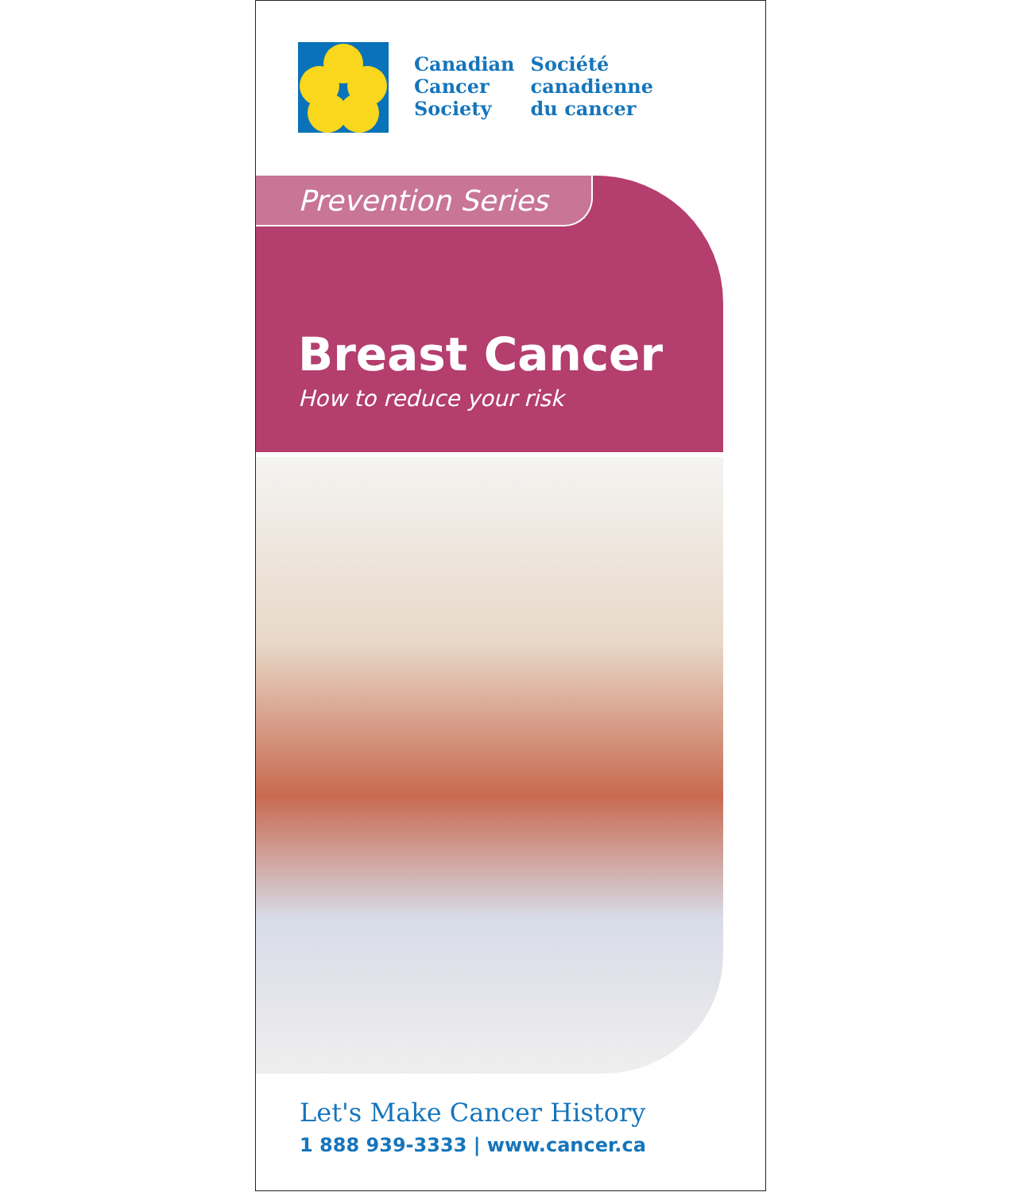Canadian
Cancer
Society
Société
canadienne
du cancer
Prevention Series
Breast Cancer
How to reduce your risk
Let's Make Cancer History
1 888 939-3333 | www.cancer.ca